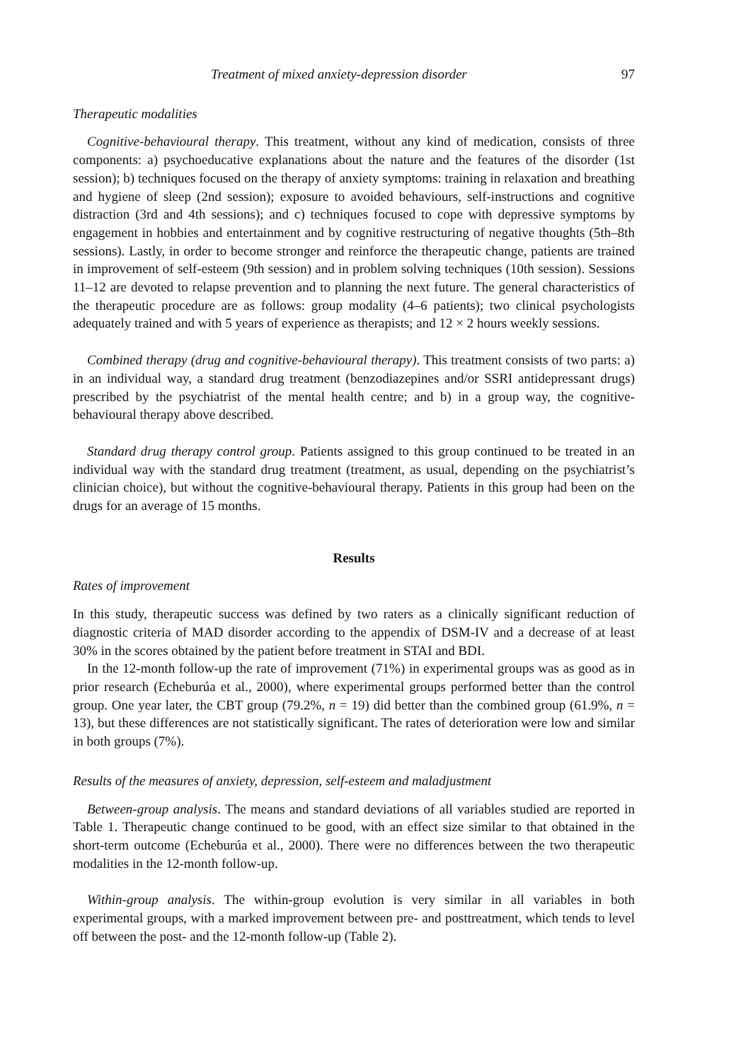Treatment of mixed anxiety-depression disorder 97
Therapeutic modalities
Cognitive-behavioural therapy. This treatment, without any kind of medication, consists of three components: a) psychoeducative explanations about the nature and the features of the disorder (1st session); b) techniques focused on the therapy of anxiety symptoms: training in relaxation and breathing and hygiene of sleep (2nd session); exposure to avoided behaviours, self-instructions and cognitive distraction (3rd and 4th sessions); and c) techniques focused to cope with depressive symptoms by engagement in hobbies and entertainment and by cognitive restructuring of negative thoughts (5th–8th sessions). Lastly, in order to become stronger and reinforce the therapeutic change, patients are trained in improvement of self-esteem (9th session) and in problem solving techniques (10th session). Sessions 11–12 are devoted to relapse prevention and to planning the next future. The general characteristics of the therapeutic procedure are as follows: group modality (4–6 patients); two clinical psychologists adequately trained and with 5 years of experience as therapists; and 12 × 2 hours weekly sessions.
Combined therapy (drug and cognitive-behavioural therapy). This treatment consists of two parts: a) in an individual way, a standard drug treatment (benzodiazepines and/or SSRI antidepressant drugs) prescribed by the psychiatrist of the mental health centre; and b) in a group way, the cognitive-behavioural therapy above described.
Standard drug therapy control group. Patients assigned to this group continued to be treated in an individual way with the standard drug treatment (treatment, as usual, depending on the psychiatrist’s clinician choice), but without the cognitive-behavioural therapy. Patients in this group had been on the drugs for an average of 15 months.
Results
Rates of improvement
In this study, therapeutic success was defined by two raters as a clinically significant reduction of diagnostic criteria of MAD disorder according to the appendix of DSM-IV and a decrease of at least 30% in the scores obtained by the patient before treatment in STAI and BDI.
In the 12-month follow-up the rate of improvement (71%) in experimental groups was as good as in prior research (Echeburúa et al., 2000), where experimental groups performed better than the control group. One year later, the CBT group (79.2%, n = 19) did better than the combined group (61.9%, n = 13), but these differences are not statistically significant. The rates of deterioration were low and similar in both groups (7%).
Results of the measures of anxiety, depression, self-esteem and maladjustment
Between-group analysis. The means and standard deviations of all variables studied are reported in Table 1. Therapeutic change continued to be good, with an effect size similar to that obtained in the short-term outcome (Echeburúa et al., 2000). There were no differences between the two therapeutic modalities in the 12-month follow-up.
Within-group analysis. The within-group evolution is very similar in all variables in both experimental groups, with a marked improvement between pre- and posttreatment, which tends to level off between the post- and the 12-month follow-up (Table 2).